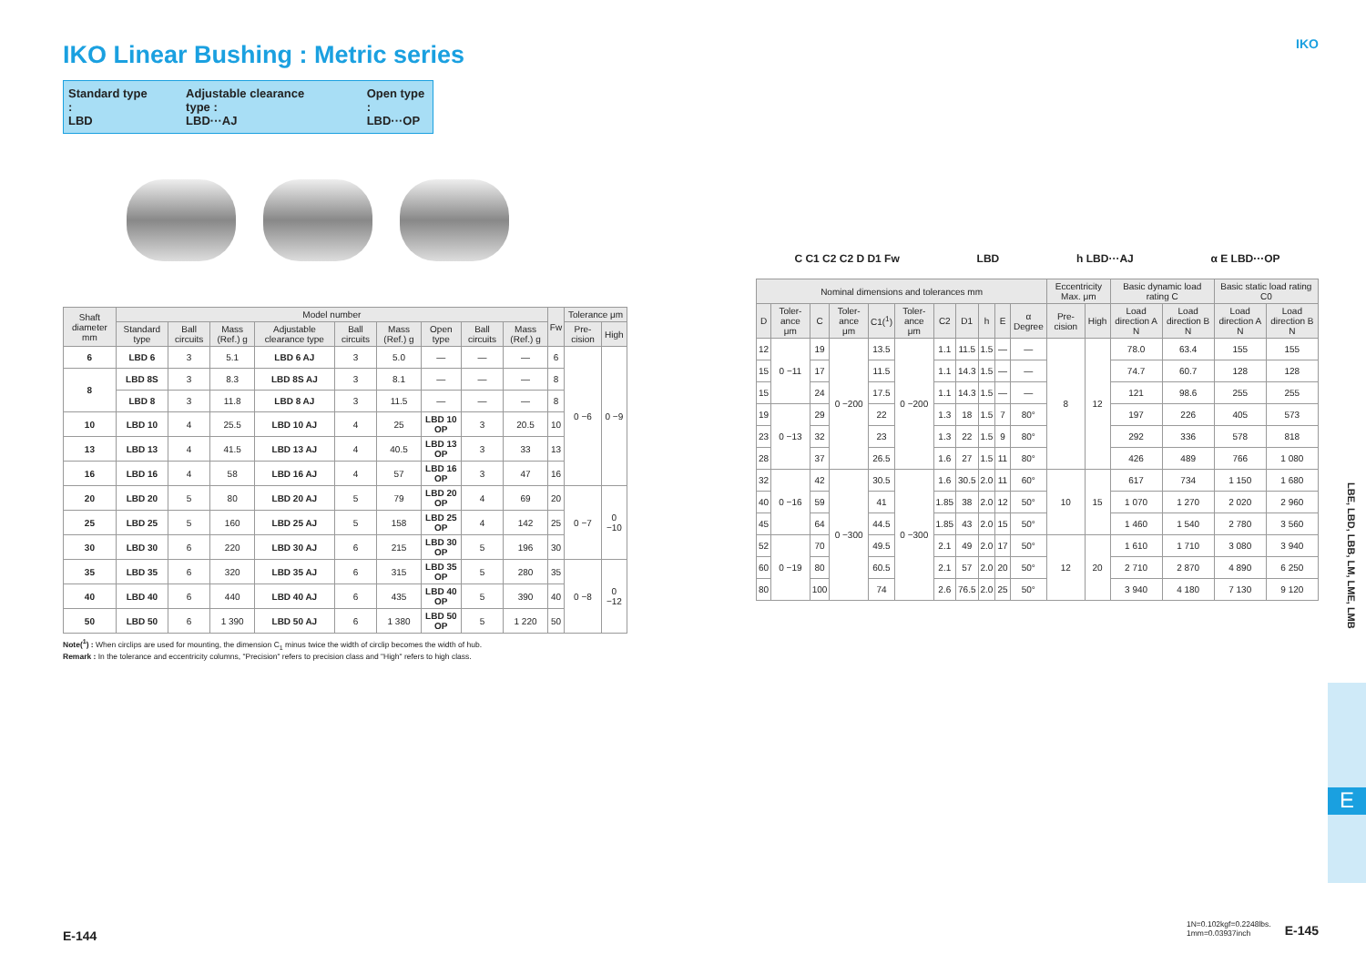IKO Linear Bushing : Metric series
Standard type :
LBD
Adjustable clearance type :
LBD···AJ
Open type :
LBD···OP
| Shaft diameter mm | Model number | | | | | | | | | Fw | Tolerance μm | |
| --- | --- | --- | --- | --- | --- | --- | --- | --- | --- | --- | --- | --- |
| | Standard type | Ball circuits | Mass (Ref.) g | Adjustable clearance type | Ball circuits | Mass (Ref.) g | Open type | Ball circuits | Mass (Ref.) g | | Pre-cision | High |
| 6 | LBD 6 | 3 | 5.1 | LBD 6 AJ | 3 | 5.0 | — | — | — | 6 | 0 −6 | 0 −9 |
| 8 | LBD 8S | 3 | 8.3 | LBD 8S AJ | 3 | 8.1 | — | — | — | 8 | | |
| | LBD 8 | 3 | 11.8 | LBD 8 AJ | 3 | 11.5 | — | — | — | 8 | | |
| 10 | LBD 10 | 4 | 25.5 | LBD 10 AJ | 4 | 25 | LBD 10 OP | 3 | 20.5 | 10 | | |
| 13 | LBD 13 | 4 | 41.5 | LBD 13 AJ | 4 | 40.5 | LBD 13 OP | 3 | 33 | 13 | | |
| 16 | LBD 16 | 4 | 58 | LBD 16 AJ | 4 | 57 | LBD 16 OP | 3 | 47 | 16 | | |
| 20 | LBD 20 | 5 | 80 | LBD 20 AJ | 5 | 79 | LBD 20 OP | 4 | 69 | 20 | 0 −7 | 0 −10 |
| 25 | LBD 25 | 5 | 160 | LBD 25 AJ | 5 | 158 | LBD 25 OP | 4 | 142 | 25 | | |
| 30 | LBD 30 | 6 | 220 | LBD 30 AJ | 6 | 215 | LBD 30 OP | 5 | 196 | 30 | | |
| 35 | LBD 35 | 6 | 320 | LBD 35 AJ | 6 | 315 | LBD 35 OP | 5 | 280 | 35 | 0 −8 | 0 −12 |
| 40 | LBD 40 | 6 | 440 | LBD 40 AJ | 6 | 435 | LBD 40 OP | 5 | 390 | 40 | | |
| 50 | LBD 50 | 6 | 1 390 | LBD 50 AJ | 6 | 1 380 | LBD 50 OP | 5 | 1 220 | 50 | | |
Note(<sup>1</sup>) : When circlips are used for mounting, the dimension C<sub>1</sub> minus twice the width of circlip becomes the width of hub.
Remark : In the tolerance and eccentricity columns, "Precision" refers to precision class and "High" refers to high class.
E-144
IKO
C C1 C2 C2 D D1 Fw LBD h LBD···AJ α E LBD···OP
| Nominal dimensions and tolerances mm | | | | | | | | | | | Eccentricity Max. μm | | Basic dynamic load rating C | | Basic static load rating C0 | |
| --- | --- | --- | --- | --- | --- | --- | --- | --- | --- | --- | --- | --- | --- | --- | --- | --- |
| D | Toler-ance μm | C | Toler-ance μm | C1(<sup>1</sup>) | Toler-ance μm | C2 | D1 | h | E | α Degree | Pre-cision | High | Load direction A N | Load direction B N | Load direction A N | Load direction B N |
| 12 | 0 −11 | 19 | 0 −200 | 13.5 | 0 −200 | 1.1 | 11.5 | 1.5 | — | — | 8 | 12 | 78.0 | 63.4 | 155 | 155 |
| 15 | | 17 | | 11.5 | | 1.1 | 14.3 | 1.5 | — | — | | | 74.7 | 60.7 | 128 | 128 |
| 15 | | 24 | | 17.5 | | 1.1 | 14.3 | 1.5 | — | — | | | 121 | 98.6 | 255 | 255 |
| 19 | 0 −13 | 29 | | 22 | | 1.3 | 18 | 1.5 | 7 | 80° | | | 197 | 226 | 405 | 573 |
| 23 | | 32 | | 23 | | 1.3 | 22 | 1.5 | 9 | 80° | | | 292 | 336 | 578 | 818 |
| 28 | | 37 | | 26.5 | | 1.6 | 27 | 1.5 | 11 | 80° | | | 426 | 489 | 766 | 1 080 |
| 32 | 0 −16 | 42 | 0 −300 | 30.5 | 0 −300 | 1.6 | 30.5 | 2.0 | 11 | 60° | 10 | 15 | 617 | 734 | 1 150 | 1 680 |
| 40 | | 59 | | 41 | | 1.85 | 38 | 2.0 | 12 | 50° | | | 1 070 | 1 270 | 2 020 | 2 960 |
| 45 | | 64 | | 44.5 | | 1.85 | 43 | 2.0 | 15 | 50° | | | 1 460 | 1 540 | 2 780 | 3 560 |
| 52 | 0 −19 | 70 | | 49.5 | | 2.1 | 49 | 2.0 | 17 | 50° | 12 | 20 | 1 610 | 1 710 | 3 080 | 3 940 |
| 60 | | 80 | | 60.5 | | 2.1 | 57 | 2.0 | 20 | 50° | | | 2 710 | 2 870 | 4 890 | 6 250 |
| 80 | | 100 | | 74 | | 2.6 | 76.5 | 2.0 | 25 | 50° | | | 3 940 | 4 180 | 7 130 | 9 120 |
1N=0.102kgf=0.2248lbs.
1mm=0.03937inch E-145
LBE, LBD, LBB, LM, LME, LMB
E